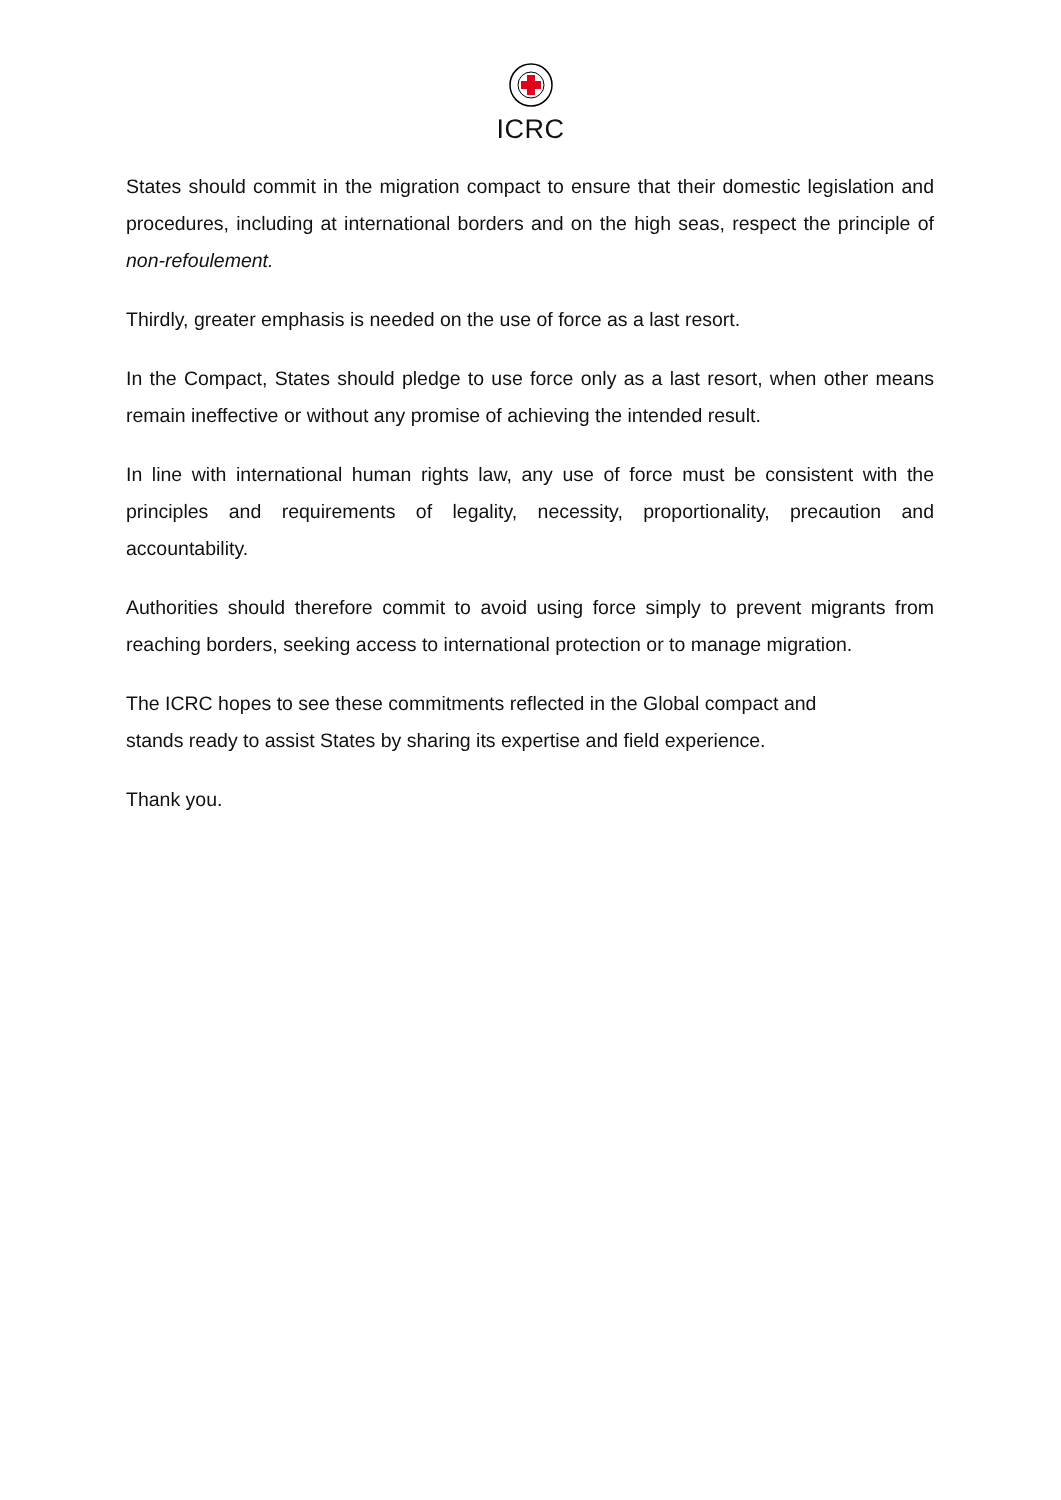ICRC
States should commit in the migration compact to ensure that their domestic legislation and procedures, including at international borders and on the high seas, respect the principle of non-refoulement.
Thirdly, greater emphasis is needed on the use of force as a last resort.
In the Compact, States should pledge to use force only as a last resort, when other means remain ineffective or without any promise of achieving the intended result.
In line with international human rights law, any use of force must be consistent with the principles and requirements of legality, necessity, proportionality, precaution and accountability.
Authorities should therefore commit to avoid using force simply to prevent migrants from reaching borders, seeking access to international protection or to manage migration.
The ICRC hopes to see these commitments reflected in the Global compact and
stands ready to assist States by sharing its expertise and field experience.
Thank you.